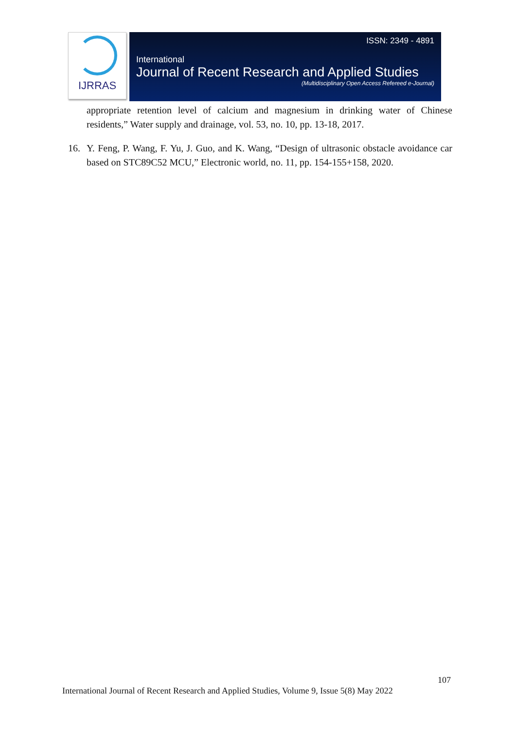IJRRAS
ISSN: 2349 - 4891
International
Journal of Recent Research and Applied Studies
(Multidisciplinary Open Access Refereed e-Journal)
appropriate retention level of calcium and magnesium in drinking water of Chinese residents,” Water supply and drainage, vol. 53, no. 10, pp. 13-18, 2017.
16. Y. Feng, P. Wang, F. Yu, J. Guo, and K. Wang, “Design of ultrasonic obstacle avoidance car based on STC89C52 MCU,” Electronic world, no. 11, pp. 154-155+158, 2020.
107
International Journal of Recent Research and Applied Studies, Volume 9, Issue 5(8) May 2022